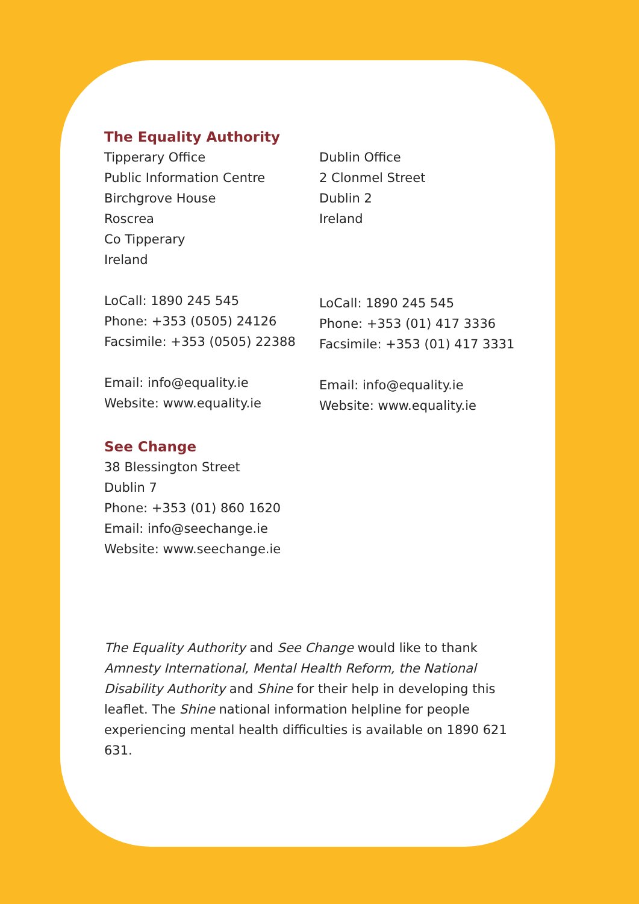The Equality Authority
Tipperary Office
Public Information Centre
Birchgrove House
Roscrea
Co Tipperary
Ireland
LoCall: 1890 245 545
Phone: +353 (0505) 24126
Facsimile: +353 (0505) 22388
Email: info@equality.ie
Website: www.equality.ie
Dublin Office
2 Clonmel Street
Dublin 2
Ireland
LoCall: 1890 245 545
Phone: +353 (01) 417 3336
Facsimile: +353 (01) 417 3331
Email: info@equality.ie
Website: www.equality.ie
See Change
38 Blessington Street
Dublin 7
Phone: +353 (01) 860 1620
Email: info@seechange.ie
Website: www.seechange.ie
The Equality Authority and See Change would like to thank Amnesty International, Mental Health Reform, the National Disability Authority and Shine for their help in developing this leaflet. The Shine national information helpline for people experiencing mental health difficulties is available on 1890 621 631.